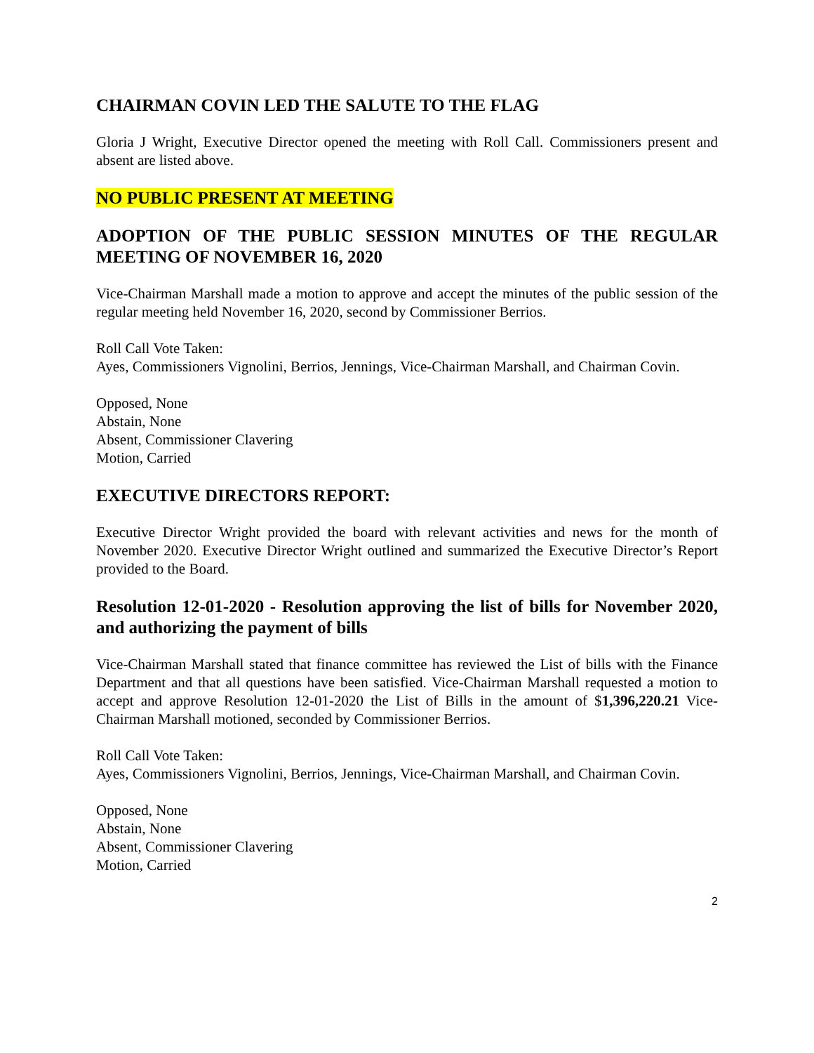CHAIRMAN COVIN LED THE SALUTE TO THE FLAG
Gloria J Wright, Executive Director opened the meeting with Roll Call. Commissioners present and absent are listed above.
NO PUBLIC PRESENT AT MEETING
ADOPTION OF THE PUBLIC SESSION MINUTES OF THE REGULAR MEETING OF NOVEMBER 16, 2020
Vice-Chairman Marshall made a motion to approve and accept the minutes of the public session of the regular meeting held November 16, 2020, second by Commissioner Berrios.
Roll Call Vote Taken:
Ayes, Commissioners Vignolini, Berrios, Jennings, Vice-Chairman Marshall, and Chairman Covin.
Opposed, None
Abstain, None
Absent, Commissioner Clavering
Motion, Carried
EXECUTIVE DIRECTORS REPORT:
Executive Director Wright provided the board with relevant activities and news for the month of November 2020. Executive Director Wright outlined and summarized the Executive Director’s Report provided to the Board.
Resolution 12-01-2020 - Resolution approving the list of bills for November 2020, and authorizing the payment of bills
Vice-Chairman Marshall stated that finance committee has reviewed the List of bills with the Finance Department and that all questions have been satisfied. Vice-Chairman Marshall requested a motion to accept and approve Resolution 12-01-2020 the List of Bills in the amount of $1,396,220.21 Vice-Chairman Marshall motioned, seconded by Commissioner Berrios.
Roll Call Vote Taken:
Ayes, Commissioners Vignolini, Berrios, Jennings, Vice-Chairman Marshall, and Chairman Covin.
Opposed, None
Abstain, None
Absent, Commissioner Clavering
Motion, Carried
2